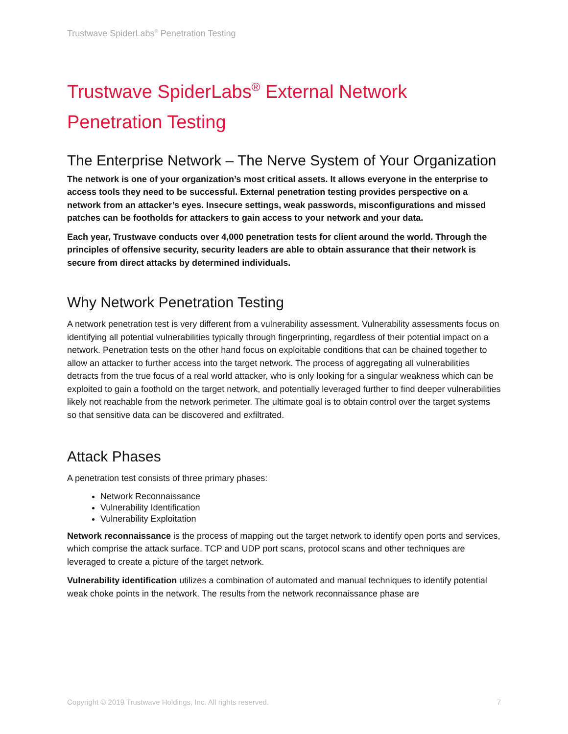Trustwave SpiderLabs<sup>®</sup> Penetration Testing
Trustwave SpiderLabs<sup>®</sup> External Network Penetration Testing
The Enterprise Network – The Nerve System of Your Organization
The network is one of your organization’s most critical assets. It allows everyone in the enterprise to access tools they need to be successful. External penetration testing provides perspective on a network from an attacker’s eyes. Insecure settings, weak passwords, misconfigurations and missed patches can be footholds for attackers to gain access to your network and your data.
Each year, Trustwave conducts over 4,000 penetration tests for client around the world. Through the principles of offensive security, security leaders are able to obtain assurance that their network is secure from direct attacks by determined individuals.
Why Network Penetration Testing
A network penetration test is very different from a vulnerability assessment. Vulnerability assessments focus on identifying all potential vulnerabilities typically through fingerprinting, regardless of their potential impact on a network. Penetration tests on the other hand focus on exploitable conditions that can be chained together to allow an attacker to further access into the target network. The process of aggregating all vulnerabilities detracts from the true focus of a real world attacker, who is only looking for a singular weakness which can be exploited to gain a foothold on the target network, and potentially leveraged further to find deeper vulnerabilities likely not reachable from the network perimeter. The ultimate goal is to obtain control over the target systems so that sensitive data can be discovered and exfiltrated.
Attack Phases
A penetration test consists of three primary phases:
Network Reconnaissance
Vulnerability Identification
Vulnerability Exploitation
Network reconnaissance is the process of mapping out the target network to identify open ports and services, which comprise the attack surface. TCP and UDP port scans, protocol scans and other techniques are leveraged to create a picture of the target network.
Vulnerability identification utilizes a combination of automated and manual techniques to identify potential weak choke points in the network. The results from the network reconnaissance phase are
Copyright © 2019 Trustwave Holdings, Inc. All rights reserved. 7